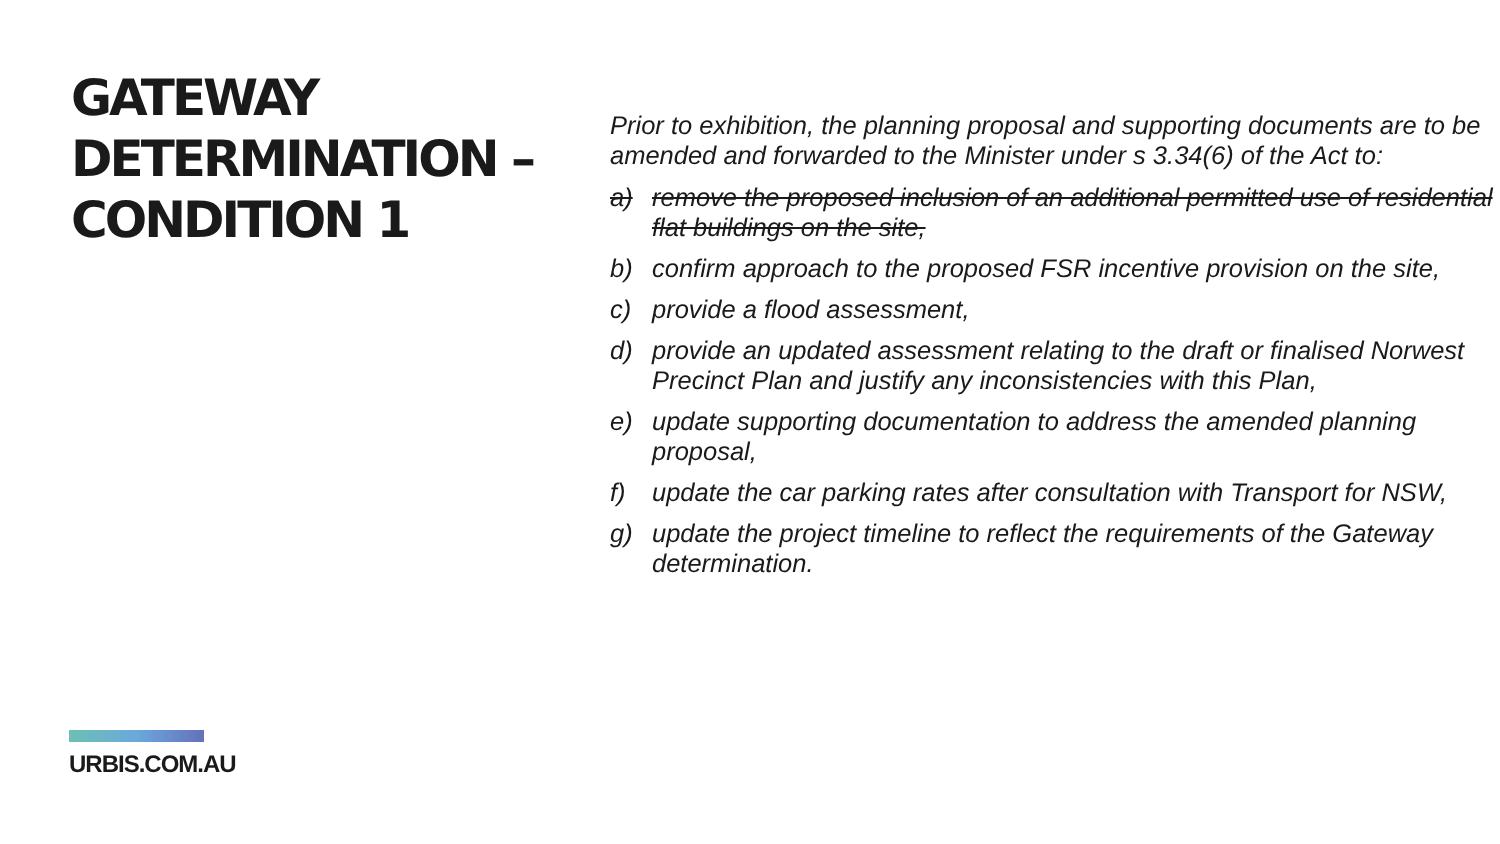GATEWAY
DETERMINATION –
CONDITION 1
URBIS.COM.AU
Prior to exhibition, the planning proposal and supporting documents are to be amended and forwarded to the Minister under s 3.34(6) of the Act to:
a) remove the proposed inclusion of an additional permitted use of residential flat buildings on the site,
b) confirm approach to the proposed FSR incentive provision on the site,
c) provide a flood assessment,
d) provide an updated assessment relating to the draft or finalised Norwest Precinct Plan and justify any inconsistencies with this Plan,
e) update supporting documentation to address the amended planning proposal,
f) update the car parking rates after consultation with Transport for NSW,
g) update the project timeline to reflect the requirements of the Gateway determination.